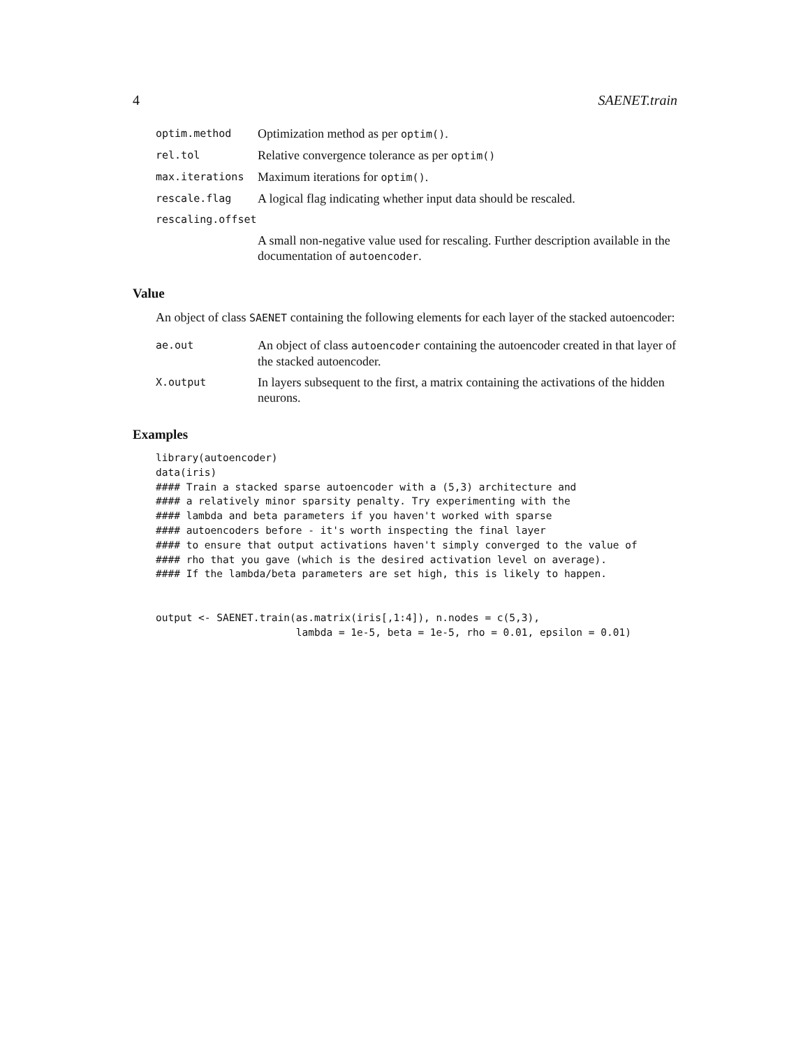4 SAENET.train
| optim.method | Optimization method as per optim() . |
| rel.tol | Relative convergence tolerance as per optim() |
| max.iterations | Maximum iterations for optim() . |
| rescale.flag | A logical flag indicating whether input data should be rescaled. |
| rescaling.offset | |
| | A small non-negative value used for rescaling. Further description available in the documentation of autoencoder . |
Value
An object of class SAENET containing the following elements for each layer of the stacked autoencoder:
| ae.out | An object of class autoencoder containing the autoencoder created in that layer of the stacked autoencoder. |
| X.output | In layers subsequent to the first, a matrix containing the activations of the hidden neurons. |
Examples
library(autoencoder)
data(iris)
#### Train a stacked sparse autoencoder with a (5,3) architecture and
#### a relatively minor sparsity penalty. Try experimenting with the
#### lambda and beta parameters if you haven't worked with sparse
#### autoencoders before - it's worth inspecting the final layer
#### to ensure that output activations haven't simply converged to the value of
#### rho that you gave (which is the desired activation level on average).
#### If the lambda/beta parameters are set high, this is likely to happen.


output <- SAENET.train(as.matrix(iris[,1:4]), n.nodes = c(5,3),
                       lambda = 1e-5, beta = 1e-5, rho = 0.01, epsilon = 0.01)